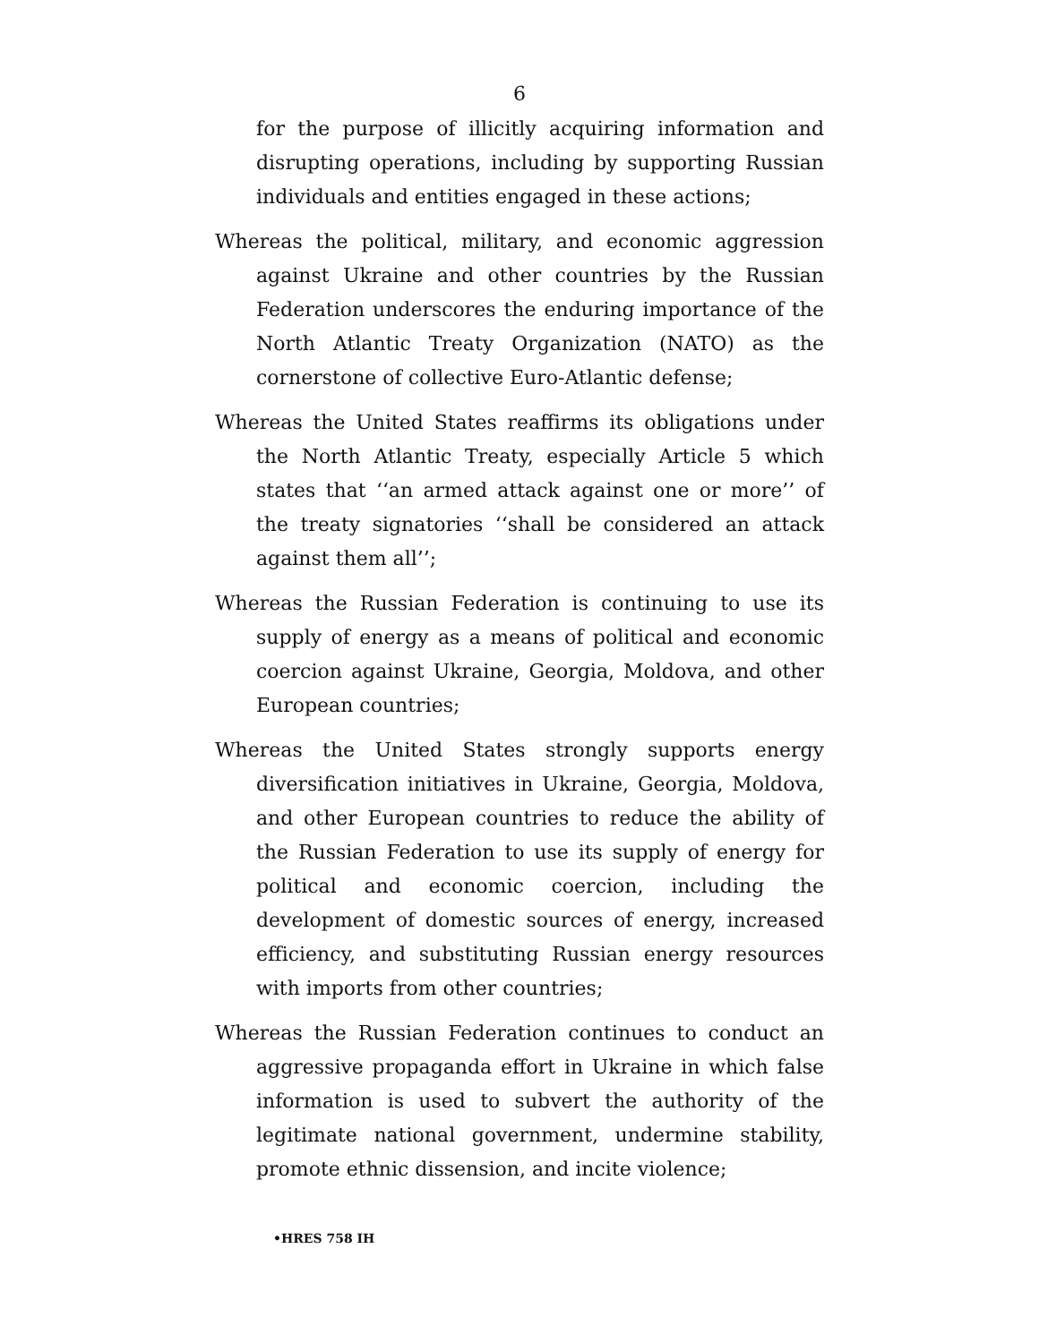6
for the purpose of illicitly acquiring information and disrupting operations, including by supporting Russian individuals and entities engaged in these actions;
Whereas the political, military, and economic aggression against Ukraine and other countries by the Russian Federation underscores the enduring importance of the North Atlantic Treaty Organization (NATO) as the cornerstone of collective Euro-Atlantic defense;
Whereas the United States reaffirms its obligations under the North Atlantic Treaty, especially Article 5 which states that ‘‘an armed attack against one or more’’ of the treaty signatories ‘‘shall be considered an attack against them all’’;
Whereas the Russian Federation is continuing to use its supply of energy as a means of political and economic coercion against Ukraine, Georgia, Moldova, and other European countries;
Whereas the United States strongly supports energy diversification initiatives in Ukraine, Georgia, Moldova, and other European countries to reduce the ability of the Russian Federation to use its supply of energy for political and economic coercion, including the development of domestic sources of energy, increased efficiency, and substituting Russian energy resources with imports from other countries;
Whereas the Russian Federation continues to conduct an aggressive propaganda effort in Ukraine in which false information is used to subvert the authority of the legitimate national government, undermine stability, promote ethnic dissension, and incite violence;
•HRES 758 IH